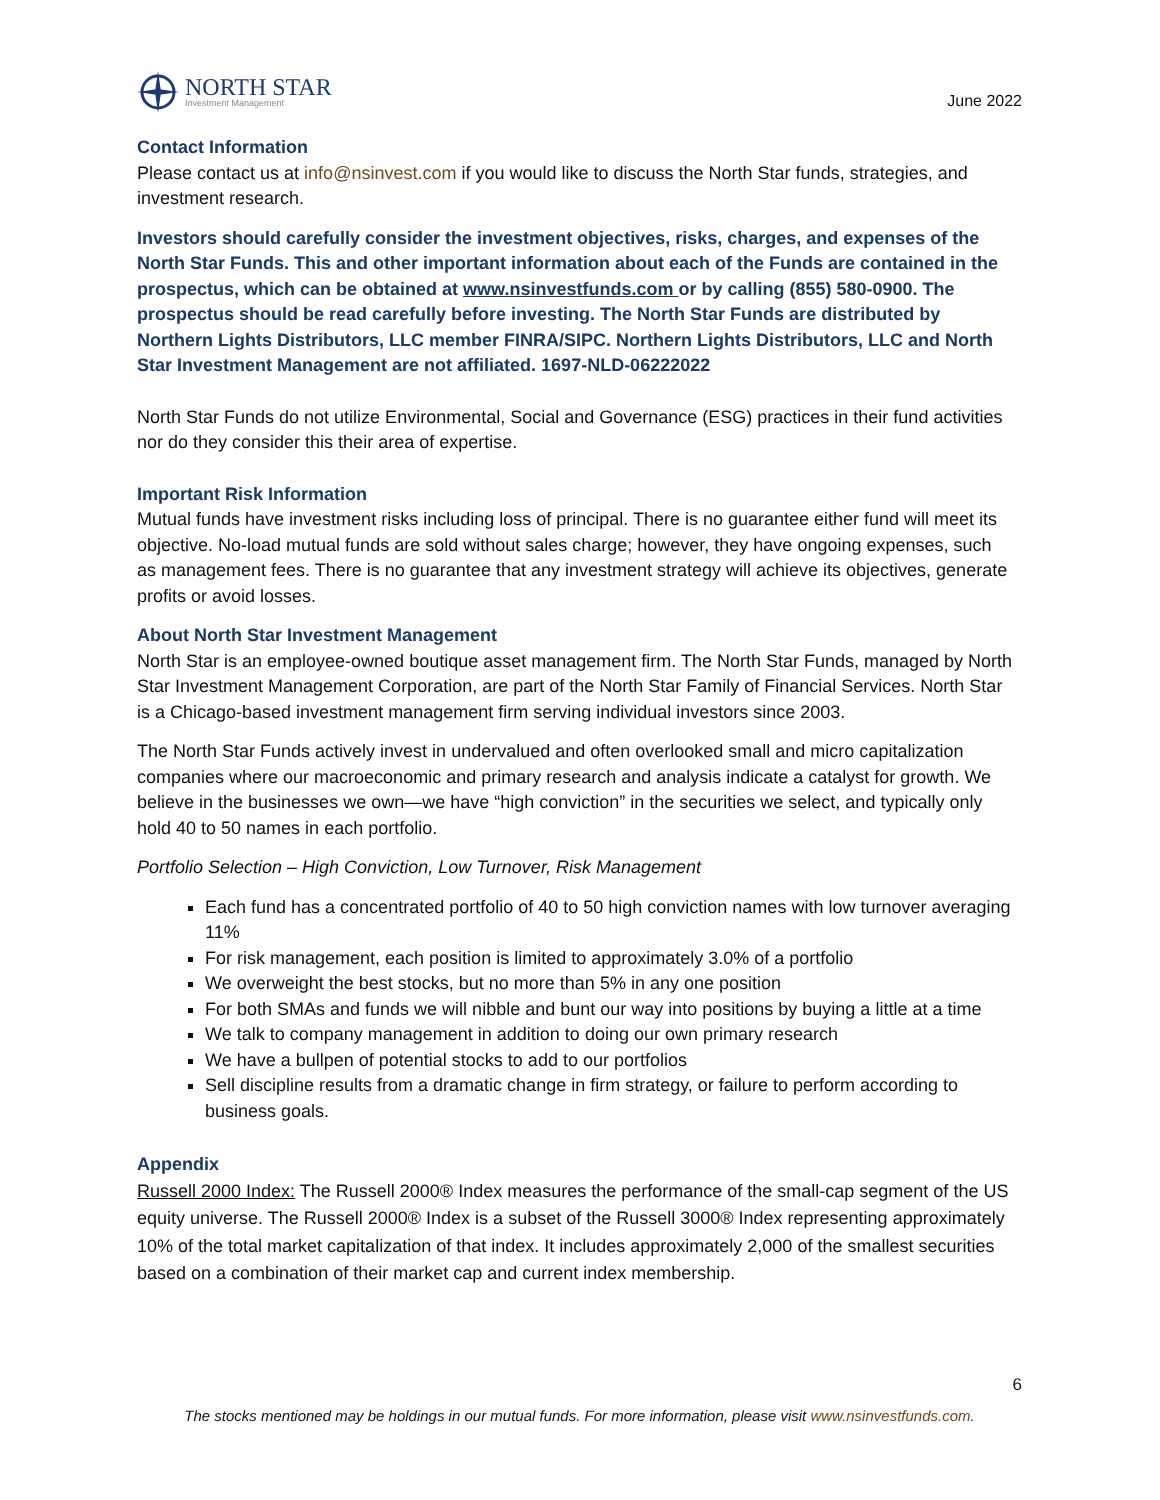NORTH STAR
Investment Management
June 2022
Contact Information
Please contact us at info@nsinvest.com if you would like to discuss the North Star funds, strategies, and investment research.
Investors should carefully consider the investment objectives, risks, charges, and expenses of the North Star Funds. This and other important information about each of the Funds are contained in the prospectus, which can be obtained at www.nsinvestfunds.com or by calling (855) 580-0900. The prospectus should be read carefully before investing. The North Star Funds are distributed by Northern Lights Distributors, LLC member FINRA/SIPC. Northern Lights Distributors, LLC and North Star Investment Management are not affiliated. 1697-NLD-06222022
North Star Funds do not utilize Environmental, Social and Governance (ESG) practices in their fund activities nor do they consider this their area of expertise.
Important Risk Information
Mutual funds have investment risks including loss of principal. There is no guarantee either fund will meet its objective. No-load mutual funds are sold without sales charge; however, they have ongoing expenses, such as management fees. There is no guarantee that any investment strategy will achieve its objectives, generate profits or avoid losses.
About North Star Investment Management
North Star is an employee-owned boutique asset management firm. The North Star Funds, managed by North Star Investment Management Corporation, are part of the North Star Family of Financial Services. North Star is a Chicago-based investment management firm serving individual investors since 2003.
The North Star Funds actively invest in undervalued and often overlooked small and micro capitalization companies where our macroeconomic and primary research and analysis indicate a catalyst for growth. We believe in the businesses we own—we have “high conviction” in the securities we select, and typically only hold 40 to 50 names in each portfolio.
Portfolio Selection – High Conviction, Low Turnover, Risk Management
Each fund has a concentrated portfolio of 40 to 50 high conviction names with low turnover averaging 11%
For risk management, each position is limited to approximately 3.0% of a portfolio
We overweight the best stocks, but no more than 5% in any one position
For both SMAs and funds we will nibble and bunt our way into positions by buying a little at a time
We talk to company management in addition to doing our own primary research
We have a bullpen of potential stocks to add to our portfolios
Sell discipline results from a dramatic change in firm strategy, or failure to perform according to business goals.
Appendix
Russell 2000 Index: The Russell 2000® Index measures the performance of the small-cap segment of the US equity universe. The Russell 2000® Index is a subset of the Russell 3000® Index representing approximately 10% of the total market capitalization of that index. It includes approximately 2,000 of the smallest securities based on a combination of their market cap and current index membership.
6
The stocks mentioned may be holdings in our mutual funds. For more information, please visit www.nsinvestfunds.com.